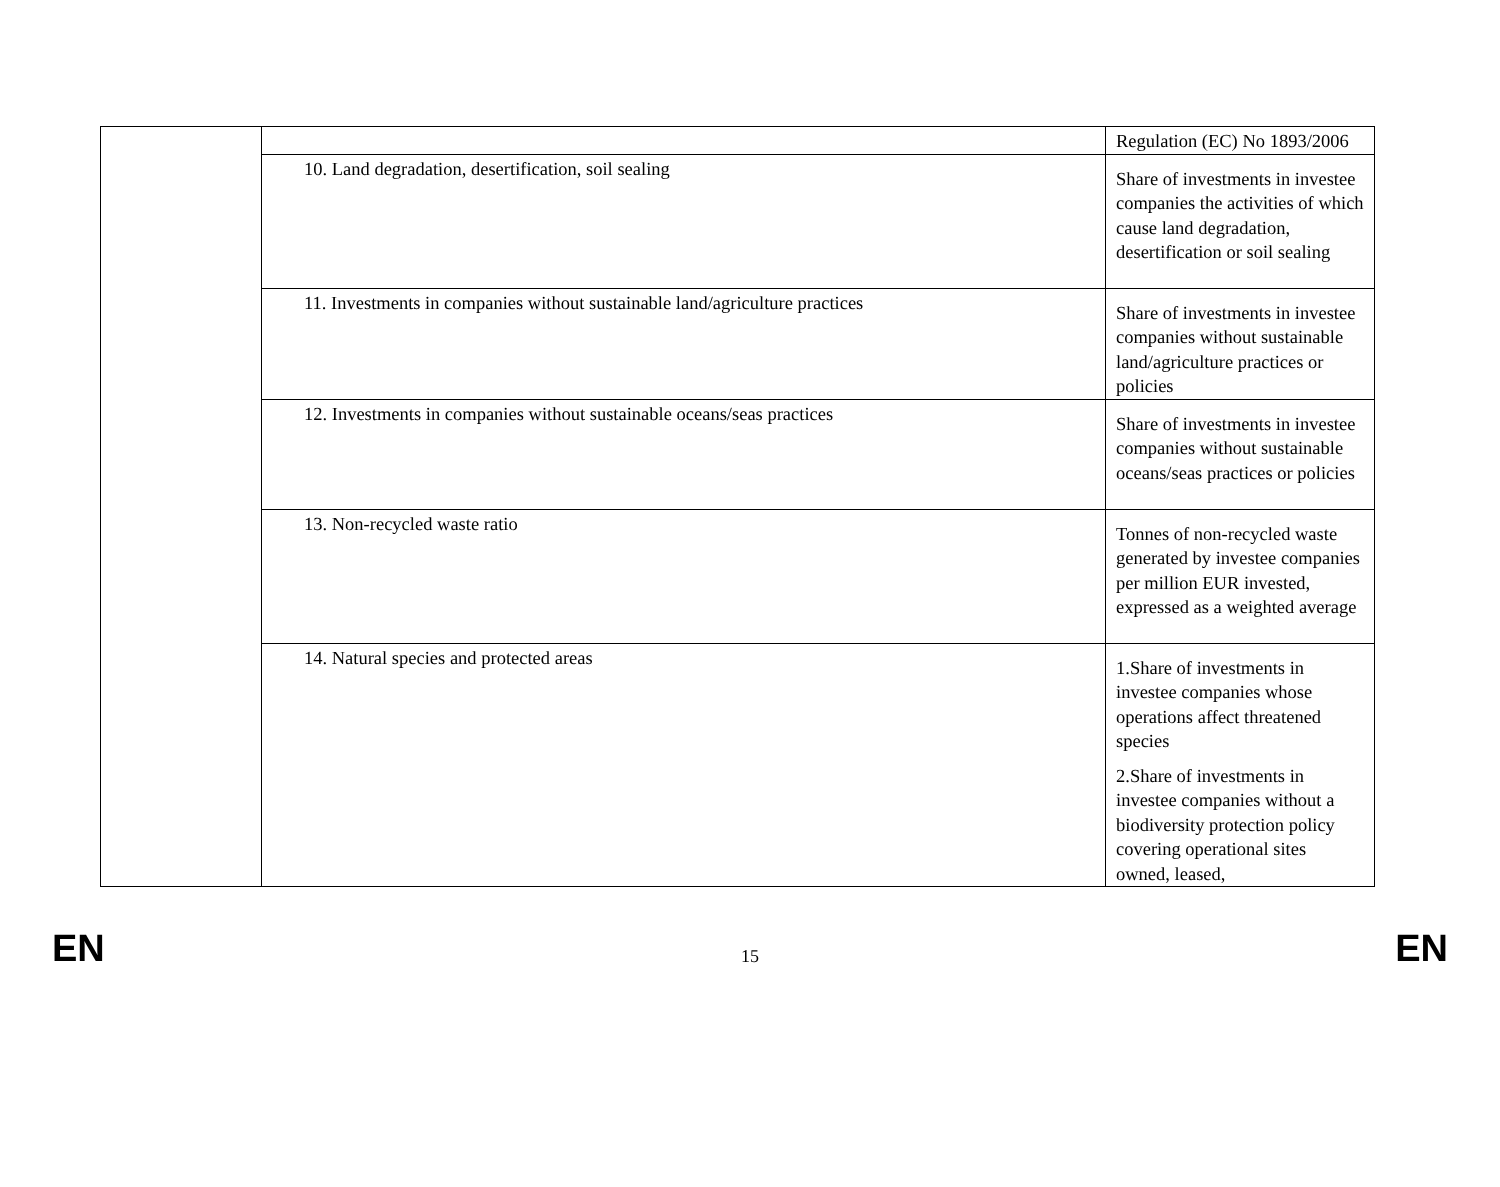| | | Regulation (EC) No 1893/2006 |
| | 10. Land degradation, desertification, soil sealing | Share of investments in investee companies the activities of which cause land degradation, desertification or soil sealing |
| | 11. Investments in companies without sustainable land/agriculture practices | Share of investments in investee companies without sustainable land/agriculture practices or policies |
| | 12. Investments in companies without sustainable oceans/seas practices | Share of investments in investee companies without sustainable oceans/seas practices or policies |
| | 13. Non-recycled waste ratio | Tonnes of non-recycled waste generated by investee companies per million EUR invested, expressed as a weighted average |
| | 14. Natural species and protected areas | 1.Share of investments in investee companies whose operations affect threatened species 2.Share of investments in investee companies without a biodiversity protection policy covering operational sites owned, leased, |
EN 15 EN